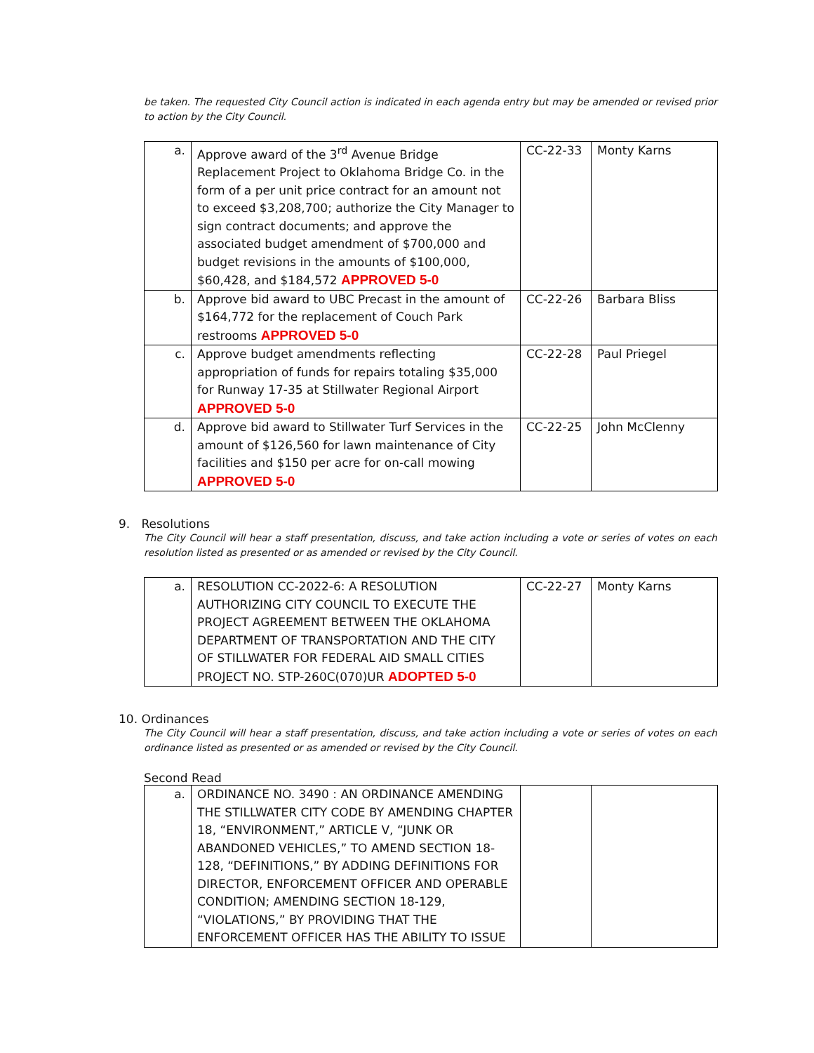be taken. The requested City Council action is indicated in each agenda entry but may be amended or revised prior to action by the City Council.
| a. | Approve award of the 3<sup>rd</sup> Avenue Bridge Replacement Project to Oklahoma Bridge Co. in the form of a per unit price contract for an amount not to exceed $3,208,700; authorize the City Manager to sign contract documents; and approve the associated budget amendment of $700,000 and budget revisions in the amounts of $100,000, $60,428, and $184,572 APPROVED 5-0 | CC-22-33 | Monty Karns |
| b. | Approve bid award to UBC Precast in the amount of $164,772 for the replacement of Couch Park restrooms APPROVED 5-0 | CC-22-26 | Barbara Bliss |
| c. | Approve budget amendments reflecting appropriation of funds for repairs totaling $35,000 for Runway 17-35 at Stillwater Regional Airport APPROVED 5-0 | CC-22-28 | Paul Priegel |
| d. | Approve bid award to Stillwater Turf Services in the amount of $126,560 for lawn maintenance of City facilities and $150 per acre for on-call mowing APPROVED 5-0 | CC-22-25 | John McClenny |
9. Resolutions
The City Council will hear a staff presentation, discuss, and take action including a vote or series of votes on each resolution listed as presented or as amended or revised by the City Council.
| a. | RESOLUTION CC-2022-6: A RESOLUTION AUTHORIZING CITY COUNCIL TO EXECUTE THE PROJECT AGREEMENT BETWEEN THE OKLAHOMA DEPARTMENT OF TRANSPORTATION AND THE CITY OF STILLWATER FOR FEDERAL AID SMALL CITIES PROJECT NO. STP-260C(070)UR ADOPTED 5-0 | CC-22-27 | Monty Karns |
10. Ordinances
The City Council will hear a staff presentation, discuss, and take action including a vote or series of votes on each ordinance listed as presented or as amended or revised by the City Council.
Second Read
| a. | ORDINANCE NO. 3490 : AN ORDINANCE AMENDING THE STILLWATER CITY CODE BY AMENDING CHAPTER 18, “ENVIRONMENT,” ARTICLE V, “JUNK OR ABANDONED VEHICLES,” TO AMEND SECTION 18-128, “DEFINITIONS,” BY ADDING DEFINITIONS FOR DIRECTOR, ENFORCEMENT OFFICER AND OPERABLE CONDITION; AMENDING SECTION 18-129, “VIOLATIONS,” BY PROVIDING THAT THE ENFORCEMENT OFFICER HAS THE ABILITY TO ISSUE | | |